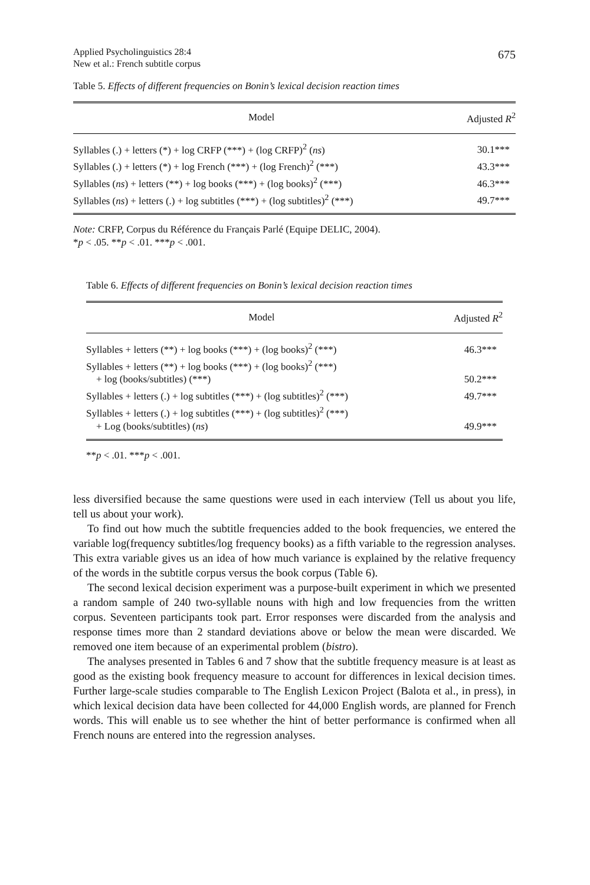Applied Psycholinguistics 28:4
New et al.: French subtitle corpus
675
Table 5. Effects of different frequencies on Bonin’s lexical decision reaction times
| Model | Adjusted R<sup>2</sup> |
| --- | --- |
| Syllables (.) + letters (*) + log CRFP (***) + (log CRFP)<sup>2</sup> ( ns ) | 30.1*** |
| Syllables (.) + letters (*) + log French (***) + (log French)<sup>2</sup> (***) | 43.3*** |
| Syllables ( ns ) + letters (**) + log books (***) + (log books)<sup>2</sup> (***) | 46.3*** |
| Syllables ( ns ) + letters (.) + log subtitles (***) + (log subtitles)<sup>2</sup> (***) | 49.7*** |
Note: CRFP, Corpus du Référence du Français Parlé (Equipe DELIC, 2004).
*p < .05. **p < .01. ***p < .001.
Table 6. Effects of different frequencies on Bonin’s lexical decision reaction times
| Model | Adjusted R<sup>2</sup> |
| --- | --- |
| Syllables + letters (**) + log books (***) + (log books)<sup>2</sup> (***) | 46.3*** |
| Syllables + letters (**) + log books (***) + (log books)<sup>2</sup> (***) + log (books/subtitles) (***) | 50.2*** |
| Syllables + letters (.) + log subtitles (***) + (log subtitles)<sup>2</sup> (***) | 49.7*** |
| Syllables + letters (.) + log subtitles (***) + (log subtitles)<sup>2</sup> (***) + Log (books/subtitles) ( ns ) | 49.9*** |
**p < .01. ***p < .001.
less diversified because the same questions were used in each interview (Tell us about you life, tell us about your work).
To find out how much the subtitle frequencies added to the book frequencies, we entered the variable log(frequency subtitles/log frequency books) as a fifth variable to the regression analyses. This extra variable gives us an idea of how much variance is explained by the relative frequency of the words in the subtitle corpus versus the book corpus (Table 6).
The second lexical decision experiment was a purpose-built experiment in which we presented a random sample of 240 two-syllable nouns with high and low frequencies from the written corpus. Seventeen participants took part. Error responses were discarded from the analysis and response times more than 2 standard deviations above or below the mean were discarded. We removed one item because of an experimental problem (bistro).
The analyses presented in Tables 6 and 7 show that the subtitle frequency measure is at least as good as the existing book frequency measure to account for differences in lexical decision times. Further large-scale studies comparable to The English Lexicon Project (Balota et al., in press), in which lexical decision data have been collected for 44,000 English words, are planned for French words. This will enable us to see whether the hint of better performance is confirmed when all French nouns are entered into the regression analyses.